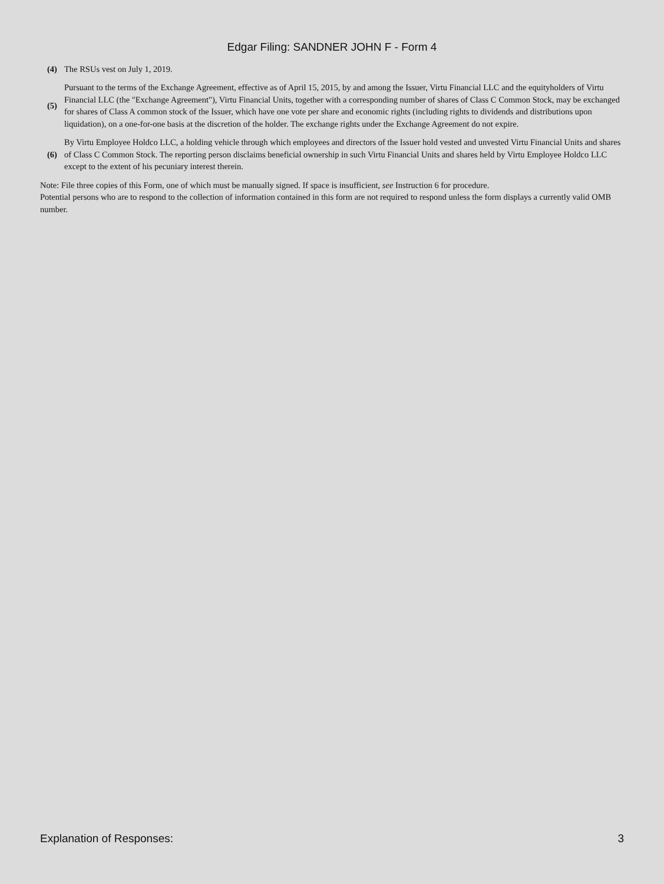Edgar Filing: SANDNER JOHN F - Form 4
| (4) | The RSUs vest on July 1, 2019. |
| (5) | Pursuant to the terms of the Exchange Agreement, effective as of April 15, 2015, by and among the Issuer, Virtu Financial LLC and the equityholders of Virtu Financial LLC (the "Exchange Agreement"), Virtu Financial Units, together with a corresponding number of shares of Class C Common Stock, may be exchanged for shares of Class A common stock of the Issuer, which have one vote per share and economic rights (including rights to dividends and distributions upon liquidation), on a one-for-one basis at the discretion of the holder. The exchange rights under the Exchange Agreement do not expire. |
| (6) | By Virtu Employee Holdco LLC, a holding vehicle through which employees and directors of the Issuer hold vested and unvested Virtu Financial Units and shares of Class C Common Stock. The reporting person disclaims beneficial ownership in such Virtu Financial Units and shares held by Virtu Employee Holdco LLC except to the extent of his pecuniary interest therein. |
Note: File three copies of this Form, one of which must be manually signed. If space is insufficient, see Instruction 6 for procedure.
Potential persons who are to respond to the collection of information contained in this form are not required to respond unless the form displays a currently valid OMB number.
Explanation of Responses: 3